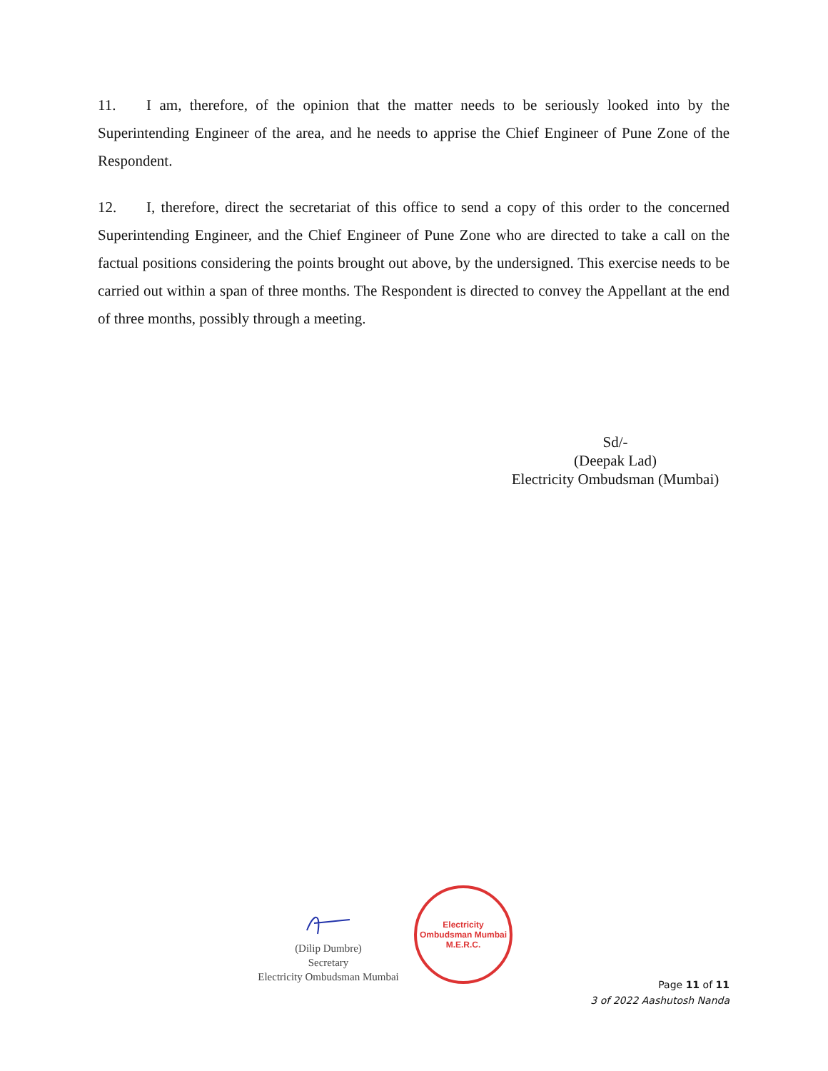11. I am, therefore, of the opinion that the matter needs to be seriously looked into by the Superintending Engineer of the area, and he needs to apprise the Chief Engineer of Pune Zone of the Respondent.
12. I, therefore, direct the secretariat of this office to send a copy of this order to the concerned Superintending Engineer, and the Chief Engineer of Pune Zone who are directed to take a call on the factual positions considering the points brought out above, by the undersigned. This exercise needs to be carried out within a span of three months. The Respondent is directed to convey the Appellant at the end of three months, possibly through a meeting.
Sd/-
(Deepak Lad)
Electricity Ombudsman (Mumbai)
(Dilip Dumbre)
Secretary
Electricity Ombudsman Mumbai
Electricity Ombudsman Mumbai
M.E.R.C.
Page 11 of 11
3 of 2022 Aashutosh Nanda